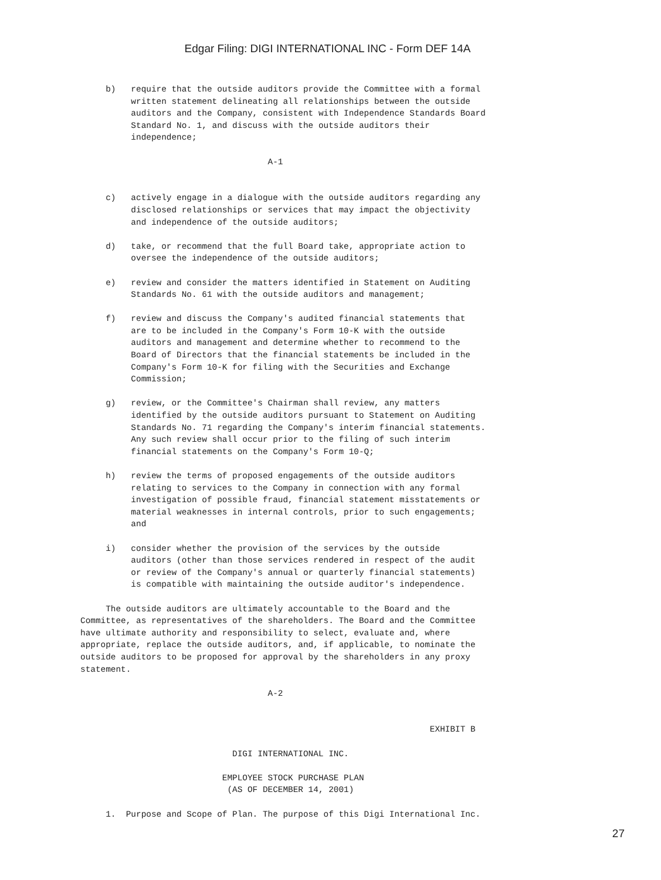Edgar Filing: DIGI INTERNATIONAL INC - Form DEF 14A
     b)   require that the outside auditors provide the Committee with a formal
          written statement delineating all relationships between the outside
          auditors and the Company, consistent with Independence Standards Board
          Standard No. 1, and discuss with the outside auditors their
          independence;

                                     A-1


     c)   actively engage in a dialogue with the outside auditors regarding any
          disclosed relationships or services that may impact the objectivity
          and independence of the outside auditors;

     d)   take, or recommend that the full Board take, appropriate action to
          oversee the independence of the outside auditors;

     e)   review and consider the matters identified in Statement on Auditing
          Standards No. 61 with the outside auditors and management;

     f)   review and discuss the Company's audited financial statements that
          are to be included in the Company's Form 10-K with the outside
          auditors and management and determine whether to recommend to the
          Board of Directors that the financial statements be included in the
          Company's Form 10-K for filing with the Securities and Exchange
          Commission;

     g)   review, or the Committee's Chairman shall review, any matters
          identified by the outside auditors pursuant to Statement on Auditing
          Standards No. 71 regarding the Company's interim financial statements.
          Any such review shall occur prior to the filing of such interim
          financial statements on the Company's Form 10-Q;

     h)   review the terms of proposed engagements of the outside auditors
          relating to services to the Company in connection with any formal
          investigation of possible fraud, financial statement misstatements or
          material weaknesses in internal controls, prior to such engagements;
          and

     i)   consider whether the provision of the services by the outside
          auditors (other than those services rendered in respect of the audit
          or review of the Company's annual or quarterly financial statements)
          is compatible with maintaining the outside auditor's independence.

     The outside auditors are ultimately accountable to the Board and the
Committee, as representatives of the shareholders. The Board and the Committee
have ultimate authority and responsibility to select, evaluate and, where
appropriate, replace the outside auditors, and, if applicable, to nominate the
outside auditors to be proposed for approval by the shareholders in any proxy
statement.

                                     A-2


                                                                     EXHIBIT B

                              DIGI INTERNATIONAL INC.

                            EMPLOYEE STOCK PURCHASE PLAN
                             (AS OF DECEMBER 14, 2001)

     1.  Purpose and Scope of Plan. The purpose of this Digi International Inc.
27